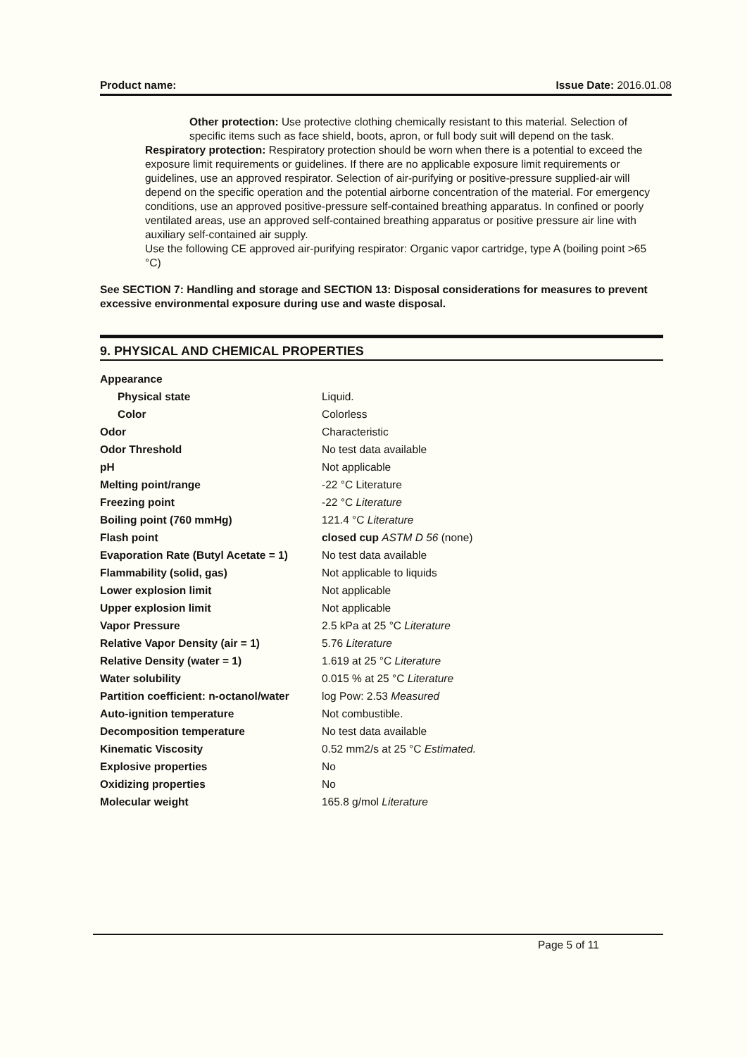Product name: Issue Date: 2016.01.08
Other protection: Use protective clothing chemically resistant to this material. Selection of specific items such as face shield, boots, apron, or full body suit will depend on the task.
Respiratory protection: Respiratory protection should be worn when there is a potential to exceed the exposure limit requirements or guidelines. If there are no applicable exposure limit requirements or guidelines, use an approved respirator. Selection of air-purifying or positive-pressure supplied-air will depend on the specific operation and the potential airborne concentration of the material. For emergency conditions, use an approved positive-pressure self-contained breathing apparatus. In confined or poorly ventilated areas, use an approved self-contained breathing apparatus or positive pressure air line with auxiliary self-contained air supply.
Use the following CE approved air-purifying respirator: Organic vapor cartridge, type A (boiling point >65 °C)
See SECTION 7: Handling and storage and SECTION 13: Disposal considerations for measures to prevent excessive environmental exposure during use and waste disposal.
9. PHYSICAL AND CHEMICAL PROPERTIES
| Appearance | |
| Physical state | Liquid. |
| Color | Colorless |
| Odor | Characteristic |
| Odor Threshold | No test data available |
| pH | Not applicable |
| Melting point/range | -22 °C Literature |
| Freezing point | -22 °C Literature |
| Boiling point (760 mmHg) | 121.4 °C Literature |
| Flash point | closed cup ASTM D 56 (none) |
| Evaporation Rate (Butyl Acetate = 1) | No test data available |
| Flammability (solid, gas) | Not applicable to liquids |
| Lower explosion limit | Not applicable |
| Upper explosion limit | Not applicable |
| Vapor Pressure | 2.5 kPa at 25 °C Literature |
| Relative Vapor Density (air = 1) | 5.76 Literature |
| Relative Density (water = 1) | 1.619 at 25 °C Literature |
| Water solubility | 0.015 % at 25 °C Literature |
| Partition coefficient: n-octanol/water | log Pow: 2.53 Measured |
| Auto-ignition temperature | Not combustible. |
| Decomposition temperature | No test data available |
| Kinematic Viscosity | 0.52 mm2/s at 25 °C Estimated. |
| Explosive properties | No |
| Oxidizing properties | No |
| Molecular weight | 165.8 g/mol Literature |
Page 5 of 11